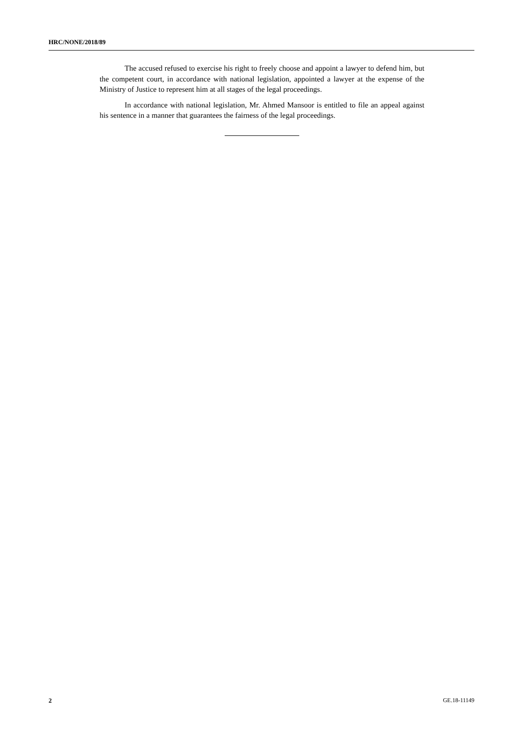HRC/NONE/2018/89
The accused refused to exercise his right to freely choose and appoint a lawyer to defend him, but the competent court, in accordance with national legislation, appointed a lawyer at the expense of the Ministry of Justice to represent him at all stages of the legal proceedings.
In accordance with national legislation, Mr. Ahmed Mansoor is entitled to file an appeal against his sentence in a manner that guarantees the fairness of the legal proceedings.
2 GE.18-11149